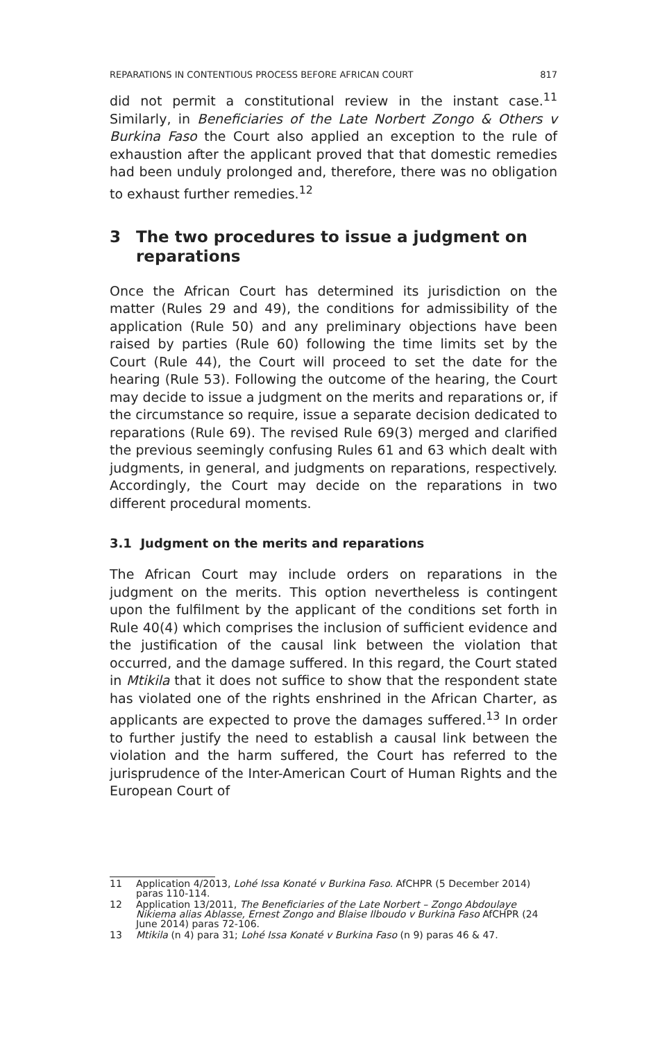REPARATIONS IN CONTENTIOUS PROCESS BEFORE AFRICAN COURT 817
did not permit a constitutional review in the instant case.<sup>11</sup> Similarly, in Beneficiaries of the Late Norbert Zongo & Others v Burkina Faso the Court also applied an exception to the rule of exhaustion after the applicant proved that that domestic remedies had been unduly prolonged and, therefore, there was no obligation to exhaust further remedies.<sup>12</sup>
3 The two procedures to issue a judgment on reparations
Once the African Court has determined its jurisdiction on the matter (Rules 29 and 49), the conditions for admissibility of the application (Rule 50) and any preliminary objections have been raised by parties (Rule 60) following the time limits set by the Court (Rule 44), the Court will proceed to set the date for the hearing (Rule 53). Following the outcome of the hearing, the Court may decide to issue a judgment on the merits and reparations or, if the circumstance so require, issue a separate decision dedicated to reparations (Rule 69). The revised Rule 69(3) merged and clarified the previous seemingly confusing Rules 61 and 63 which dealt with judgments, in general, and judgments on reparations, respectively. Accordingly, the Court may decide on the reparations in two different procedural moments.
3.1 Judgment on the merits and reparations
The African Court may include orders on reparations in the judgment on the merits. This option nevertheless is contingent upon the fulfilment by the applicant of the conditions set forth in Rule 40(4) which comprises the inclusion of sufficient evidence and the justification of the causal link between the violation that occurred, and the damage suffered. In this regard, the Court stated in Mtikila that it does not suffice to show that the respondent state has violated one of the rights enshrined in the African Charter, as applicants are expected to prove the damages suffered.<sup>13</sup> In order to further justify the need to establish a causal link between the violation and the harm suffered, the Court has referred to the jurisprudence of the Inter-American Court of Human Rights and the European Court of
11 Application 4/2013, Lohé Issa Konaté v Burkina Faso. AfCHPR (5 December 2014) paras 110-114.
12 Application 13/2011, The Beneficiaries of the Late Norbert – Zongo Abdoulaye Nikiema alias Ablasse, Ernest Zongo and Blaise Ilboudo v Burkina Faso AfCHPR (24 June 2014) paras 72-106.
13 Mtikila (n 4) para 31; Lohé Issa Konaté v Burkina Faso (n 9) paras 46 & 47.